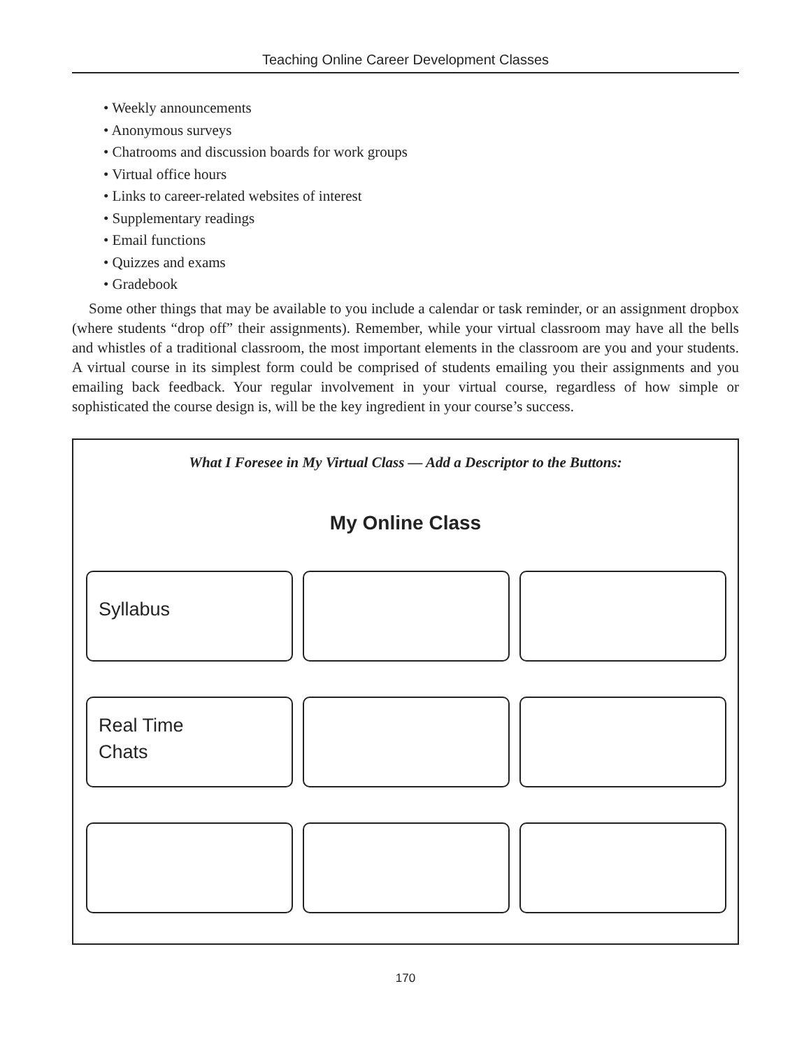Teaching Online Career Development Classes
• Weekly announcements
• Anonymous surveys
• Chatrooms and discussion boards for work groups
• Virtual office hours
• Links to career-related websites of interest
• Supplementary readings
• Email functions
• Quizzes and exams
• Gradebook
Some other things that may be available to you include a calendar or task reminder, or an assignment dropbox (where students “drop off” their assignments). Remember, while your virtual classroom may have all the bells and whistles of a traditional classroom, the most important elements in the classroom are you and your students. A virtual course in its simplest form could be comprised of students emailing you their assignments and you emailing back feedback. Your regular involvement in your virtual course, regardless of how simple or sophisticated the course design is, will be the key ingredient in your course’s success.
What I Foresee in My Virtual Class — Add a Descriptor to the Buttons:
My Online Class
Syllabus
Real Time
Chats
170